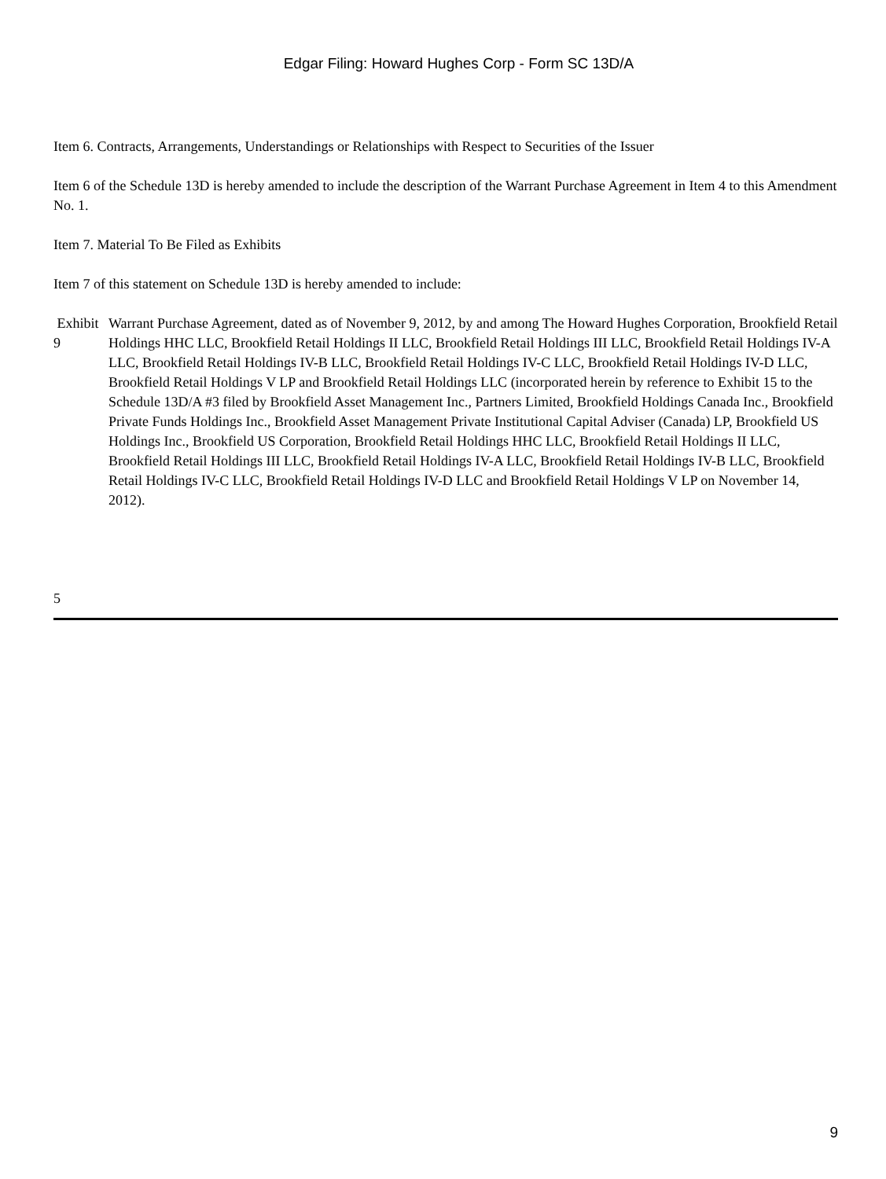Edgar Filing: Howard Hughes Corp - Form SC 13D/A
Item 6. Contracts, Arrangements, Understandings or Relationships with Respect to Securities of the Issuer
Item 6 of the Schedule 13D is hereby amended to include the description of the Warrant Purchase Agreement in Item 4 to this Amendment No. 1.
Item 7. Material To Be Filed as Exhibits
Item 7 of this statement on Schedule 13D is hereby amended to include:
Exhibit 9
Warrant Purchase Agreement, dated as of November 9, 2012, by and among The Howard Hughes Corporation, Brookfield Retail Holdings HHC LLC, Brookfield Retail Holdings II LLC, Brookfield Retail Holdings III LLC, Brookfield Retail Holdings IV-A LLC, Brookfield Retail Holdings IV-B LLC, Brookfield Retail Holdings IV-C LLC, Brookfield Retail Holdings IV-D LLC, Brookfield Retail Holdings V LP and Brookfield Retail Holdings LLC (incorporated herein by reference to Exhibit 15 to the Schedule 13D/A #3 filed by Brookfield Asset Management Inc., Partners Limited, Brookfield Holdings Canada Inc., Brookfield Private Funds Holdings Inc., Brookfield Asset Management Private Institutional Capital Adviser (Canada) LP, Brookfield US Holdings Inc., Brookfield US Corporation, Brookfield Retail Holdings HHC LLC, Brookfield Retail Holdings II LLC, Brookfield Retail Holdings III LLC, Brookfield Retail Holdings IV-A LLC, Brookfield Retail Holdings IV-B LLC, Brookfield Retail Holdings IV-C LLC, Brookfield Retail Holdings IV-D LLC and Brookfield Retail Holdings V LP on November 14, 2012).
5
9